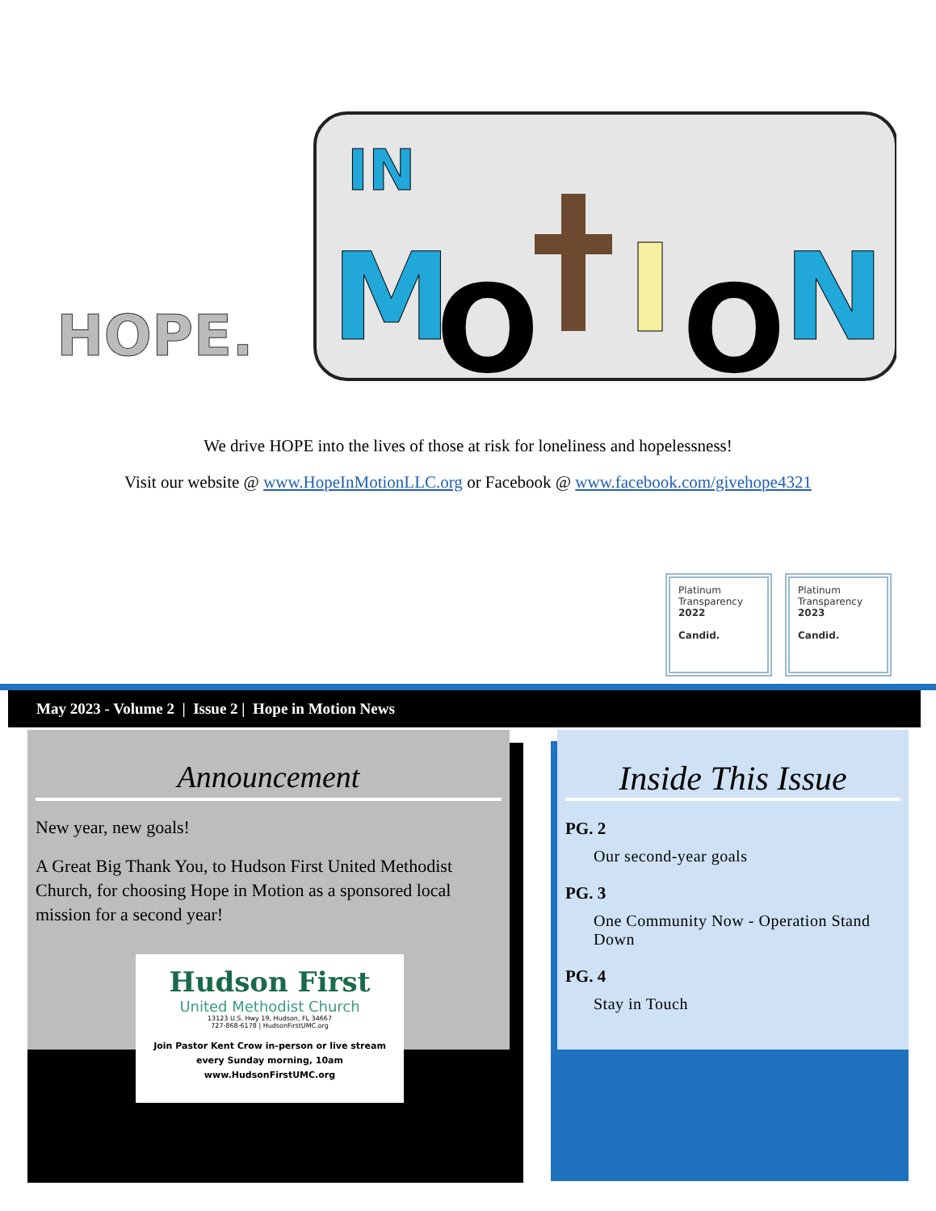HOPE.
IN
M
O
O
N
We drive HOPE into the lives of those at risk for loneliness and hopelessness!
Visit our website @ www.HopeInMotionLLC.org or Facebook @ www.facebook.com/givehope4321
Platinum
Transparency
2022
Candid.
Platinum
Transparency
2023
Candid.
May 2023 - Volume 2 | Issue 2 | Hope in Motion News
Announcement
New year, new goals!
A Great Big Thank You, to Hudson First United Methodist Church, for choosing Hope in Motion as a sponsored local mission for a second year!
Hudson First
United Methodist Church
13123 U.S. Hwy 19, Hudson, FL 34667
727-868-6178 | HudsonFirstUMC.org
Join Pastor Kent Crow in-person or live stream
every Sunday morning, 10am
www.HudsonFirstUMC.org
Inside This Issue
PG. 2
Our second-year goals
PG. 3
One Community Now - Operation Stand Down
PG. 4
Stay in Touch